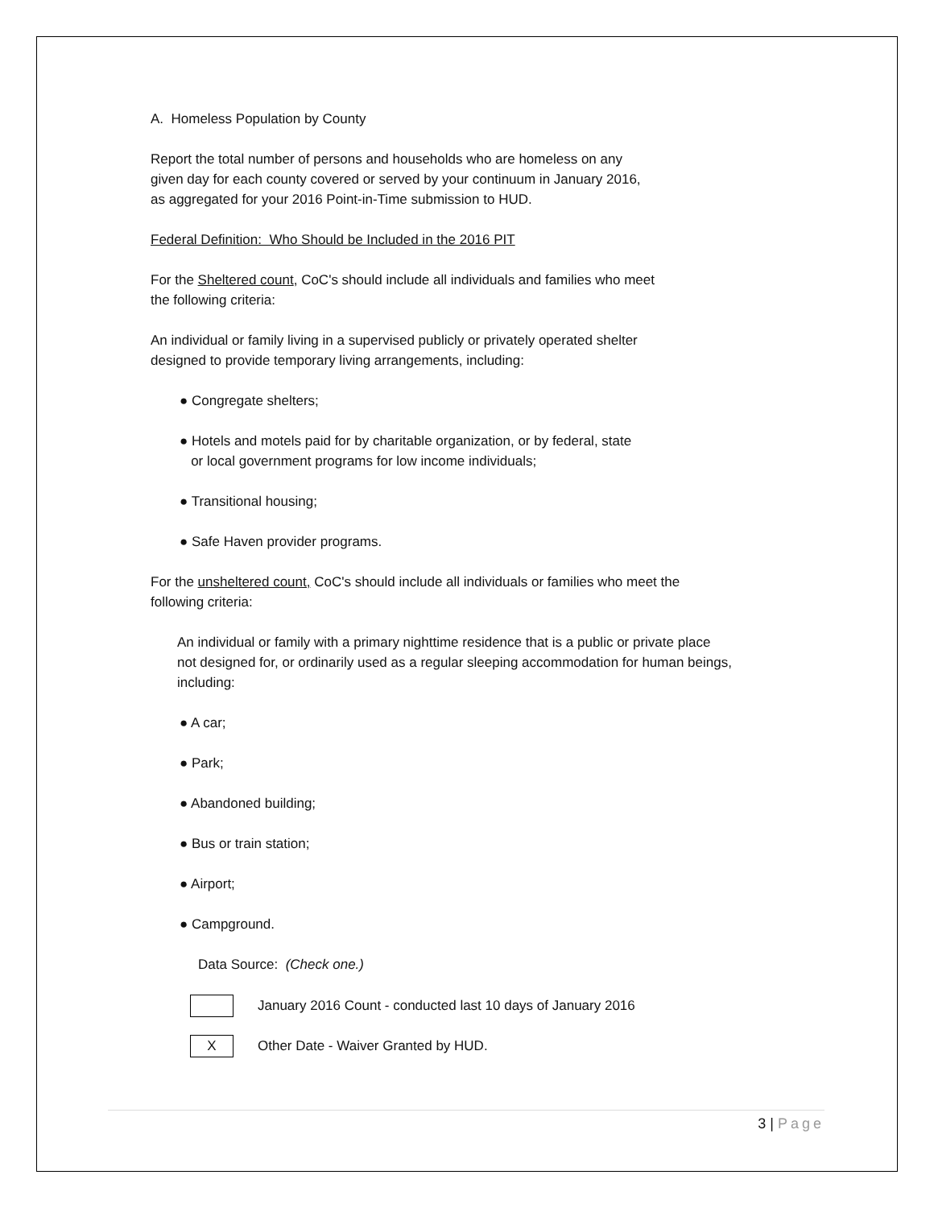A. Homeless Population by County
Report the total number of persons and households who are homeless on any
given day for each county covered or served by your continuum in January 2016,
as aggregated for your 2016 Point-in-Time submission to HUD.
Federal Definition: Who Should be Included in the 2016 PIT
For the Sheltered count, CoC's should include all individuals and families who meet
the following criteria:
An individual or family living in a supervised publicly or privately operated shelter
designed to provide temporary living arrangements, including:
● Congregate shelters;
● Hotels and motels paid for by charitable organization, or by federal, state
or local government programs for low income individuals;
● Transitional housing;
● Safe Haven provider programs.
For the unsheltered count, CoC's should include all individuals or families who meet the
following criteria:
An individual or family with a primary nighttime residence that is a public or private place
not designed for, or ordinarily used as a regular sleeping accommodation for human beings,
including:
● A car;
● Park;
● Abandoned building;
● Bus or train station;
● Airport;
● Campground.
Data Source: (Check one.)
January 2016 Count - conducted last 10 days of January 2016
X
Other Date - Waiver Granted by HUD.
3 | Page